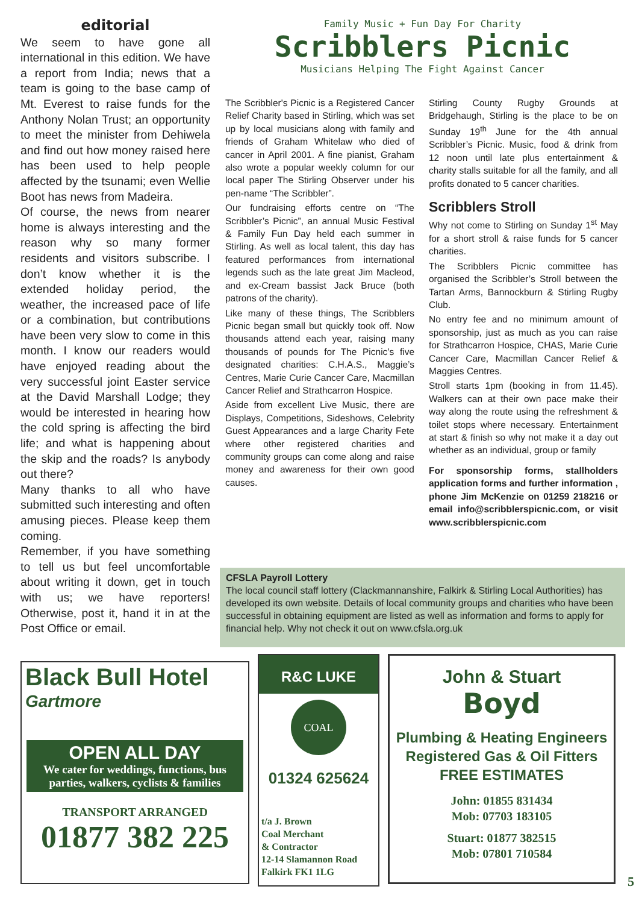editorial
We seem to have gone all international in this edition. We have a report from India; news that a team is going to the base camp of Mt. Everest to raise funds for the Anthony Nolan Trust; an opportunity to meet the minister from Dehiwela and find out how money raised here has been used to help people affected by the tsunami; even Wellie Boot has news from Madeira.
Of course, the news from nearer home is always interesting and the reason why so many former residents and visitors subscribe. I don’t know whether it is the extended holiday period, the weather, the increased pace of life or a combination, but contributions have been very slow to come in this month. I know our readers would have enjoyed reading about the very successful joint Easter service at the David Marshall Lodge; they would be interested in hearing how the cold spring is affecting the bird life; and what is happening about the skip and the roads? Is anybody out there?
Many thanks to all who have submitted such interesting and often amusing pieces. Please keep them coming.
Remember, if you have something to tell us but feel uncomfortable about writing it down, get in touch with us; we have reporters! Otherwise, post it, hand it in at the Post Office or email.
Family Music + Fun Day For Charity
Scribblers Picnic
Musicians Helping The Fight Against Cancer
The Scribbler's Picnic is a Registered Cancer Relief Charity based in Stirling, which was set up by local musicians along with family and friends of Graham Whitelaw who died of cancer in April 2001. A fine pianist, Graham also wrote a popular weekly column for our local paper The Stirling Observer under his pen-name “The Scribbler”.
Our fundraising efforts centre on “The Scribbler’s Picnic”, an annual Music Festival & Family Fun Day held each summer in Stirling. As well as local talent, this day has featured performances from international legends such as the late great Jim Macleod, and ex-Cream bassist Jack Bruce (both patrons of the charity).
Like many of these things, The Scribblers Picnic began small but quickly took off. Now thousands attend each year, raising many thousands of pounds for The Picnic’s five designated charities: C.H.A.S., Maggie’s Centres, Marie Curie Cancer Care, Macmillan Cancer Relief and Strathcarron Hospice.
Aside from excellent Live Music, there are Displays, Competitions, Sideshows, Celebrity Guest Appearances and a large Charity Fete where other registered charities and community groups can come along and raise money and awareness for their own good causes.
Stirling County Rugby Grounds at Bridgehaugh, Stirling is the place to be on Sunday 19<sup>th</sup> June for the 4th annual Scribbler’s Picnic. Music, food & drink from 12 noon until late plus entertainment & charity stalls suitable for all the family, and all profits donated to 5 cancer charities.
Scribblers Stroll
Why not come to Stirling on Sunday 1<sup>st</sup> May for a short stroll & raise funds for 5 cancer charities.
The Scribblers Picnic committee has organised the Scribbler’s Stroll between the Tartan Arms, Bannockburn & Stirling Rugby Club.
No entry fee and no minimum amount of sponsorship, just as much as you can raise for Strathcarron Hospice, CHAS, Marie Curie Cancer Care, Macmillan Cancer Relief & Maggies Centres.
Stroll starts 1pm (booking in from 11.45). Walkers can at their own pace make their way along the route using the refreshment & toilet stops where necessary. Entertainment at start & finish so why not make it a day out whether as an individual, group or family
For sponsorship forms, stallholders application forms and further information , phone Jim McKenzie on 01259 218216 or email info@scribblerspicnic.com, or visit www.scribblerspicnic.com
CFSLA Payroll Lottery
The local council staff lottery (Clackmannanshire, Falkirk & Stirling Local Authorities) has developed its own website. Details of local community groups and charities who have been successful in obtaining equipment are listed as well as information and forms to apply for financial help. Why not check it out on www.cfsla.org.uk
Black Bull Hotel
Gartmore
OPEN ALL DAY
We cater for weddings, functions, bus parties, walkers, cyclists & families
TRANSPORT ARRANGED
01877 382 225
R&C LUKE
COAL
01324 625624
t/a J. Brown
Coal Merchant
& Contractor
12-14 Slamannon Road
Falkirk FK1 1LG
John & Stuart
Boyd
Plumbing & Heating Engineers
Registered Gas & Oil Fitters
FREE ESTIMATES
John: 01855 831434
Mob: 07703 183105
Stuart: 01877 382515
Mob: 07801 710584
5